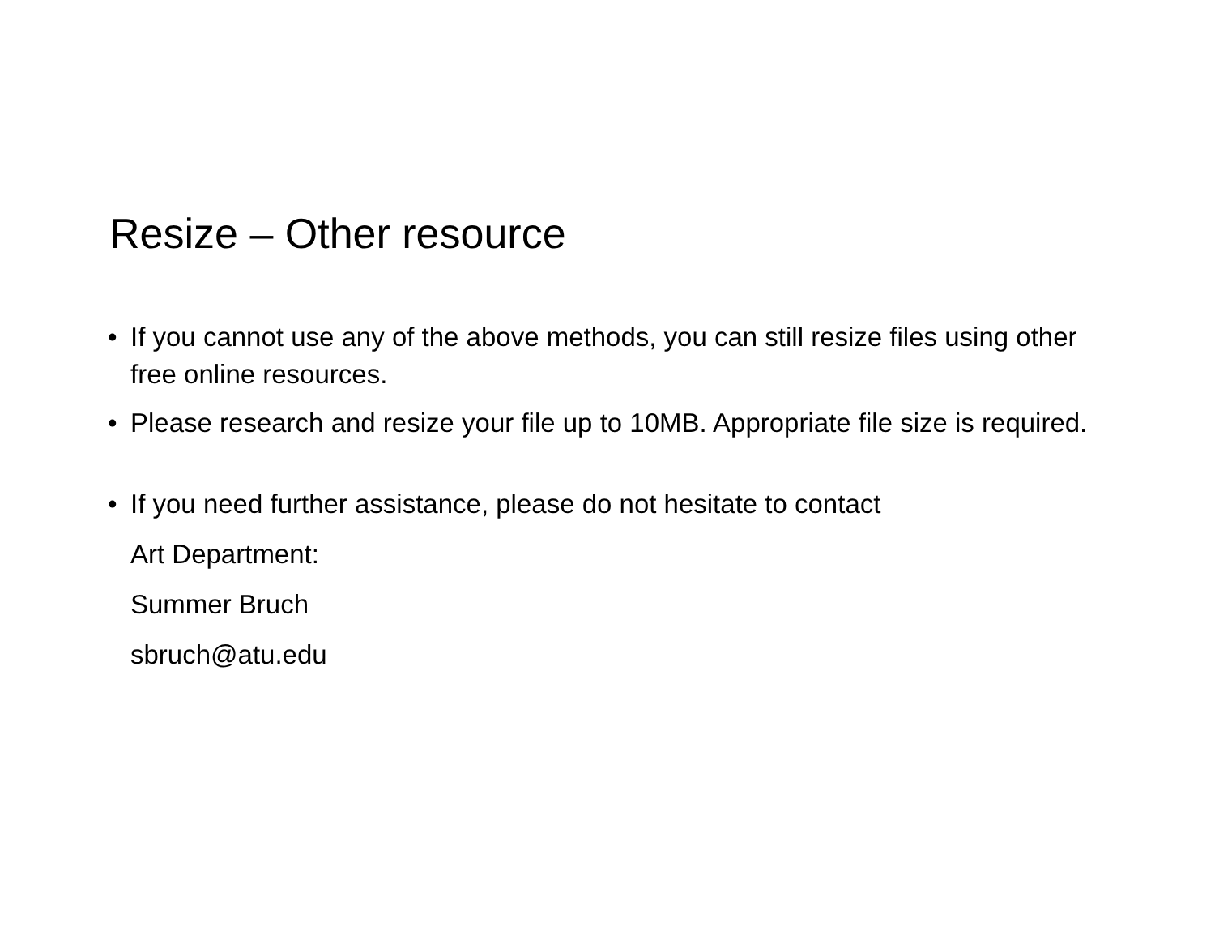Resize – Other resource
• If you cannot use any of the above methods, you can still resize files using other free online resources.
• Please research and resize your file up to 10MB. Appropriate file size is required.
• If you need further assistance, please do not hesitate to contact
Art Department:
Summer Bruch
sbruch@atu.edu